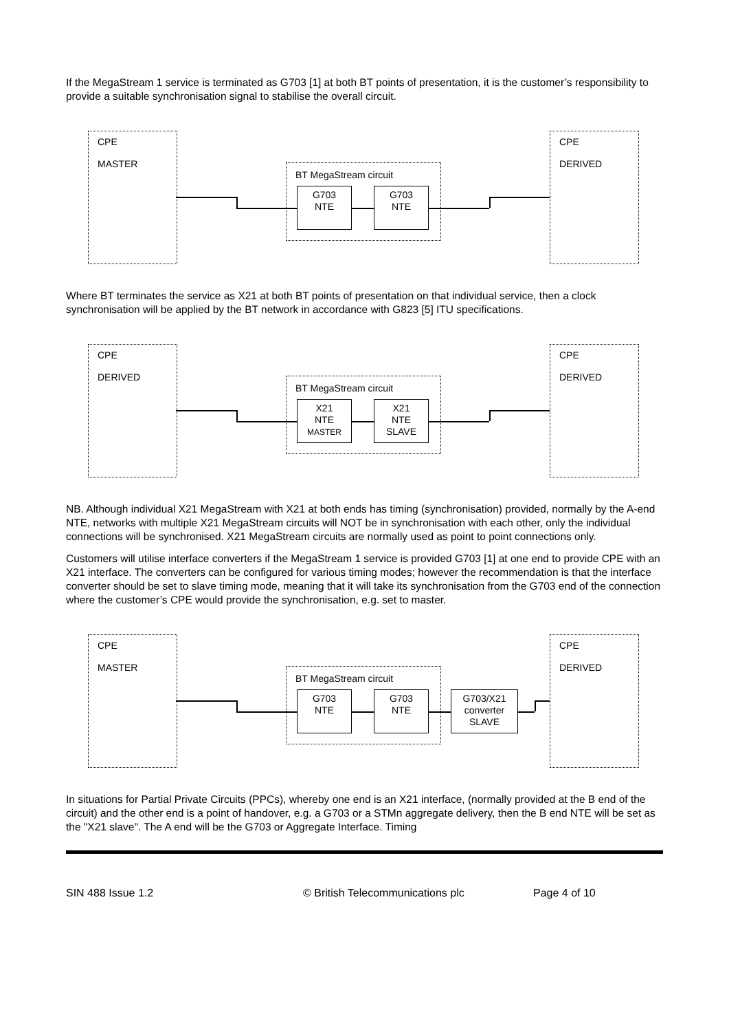If the MegaStream 1 service is terminated as G703 [1] at both BT points of presentation, it is the customer’s responsibility to provide a suitable synchronisation signal to stabilise the overall circuit.
CPE
MASTER
CPE
DERIVED
BT MegaStream circuit
G703
NTE
G703
NTE
Where BT terminates the service as X21 at both BT points of presentation on that individual service, then a clock synchronisation will be applied by the BT network in accordance with G823 [5] ITU specifications.
CPE
DERIVED
CPE
DERIVED
BT MegaStream circuit
X21
NTE
MASTER
X21
NTE
SLAVE
NB. Although individual X21 MegaStream with X21 at both ends has timing (synchronisation) provided, normally by the A-end NTE, networks with multiple X21 MegaStream circuits will NOT be in synchronisation with each other, only the individual connections will be synchronised. X21 MegaStream circuits are normally used as point to point connections only.
Customers will utilise interface converters if the MegaStream 1 service is provided G703 [1] at one end to provide CPE with an X21 interface. The converters can be configured for various timing modes; however the recommendation is that the interface converter should be set to slave timing mode, meaning that it will take its synchronisation from the G703 end of the connection where the customer’s CPE would provide the synchronisation, e.g. set to master.
CPE
MASTER
CPE
DERIVED
BT MegaStream circuit
G703
NTE
G703
NTE
G703/X21
converter
SLAVE
In situations for Partial Private Circuits (PPCs), whereby one end is an X21 interface, (normally provided at the B end of the circuit) and the other end is a point of handover, e.g. a G703 or a STMn aggregate delivery, then the B end NTE will be set as the "X21 slave". The A end will be the G703 or Aggregate Interface. Timing
SIN 488 Issue 1.2 © British Telecommunications plc Page 4 of 10